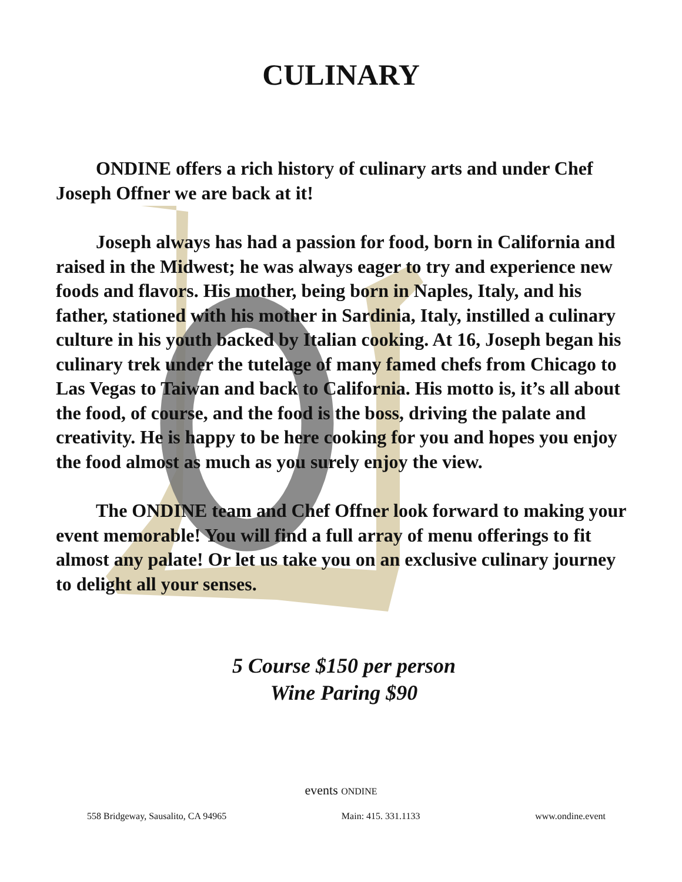CULINARY
ONDINE offers a rich history of culinary arts and under Chef Joseph Offner we are back at it!
Joseph always has had a passion for food, born in California and raised in the Midwest; he was always eager to try and experience new foods and flavors. His mother, being born in Naples, Italy, and his father, stationed with his mother in Sardinia, Italy, instilled a culinary culture in his youth backed by Italian cooking. At 16, Joseph began his culinary trek under the tutelage of many famed chefs from Chicago to Las Vegas to Taiwan and back to California. His motto is, it’s all about the food, of course, and the food is the boss, driving the palate and creativity. He is happy to be here cooking for you and hopes you enjoy the food almost as much as you surely enjoy the view.
The ONDINE team and Chef Offner look forward to making your event memorable! You will find a full array of menu offerings to fit almost any palate! Or let us take you on an exclusive culinary journey to delight all your senses.
5 Course $150 per person
Wine Paring $90
events ONDINE
558 Bridgeway, Sausalito, CA 94965 Main: 415. 331.1133 www.ondine.event